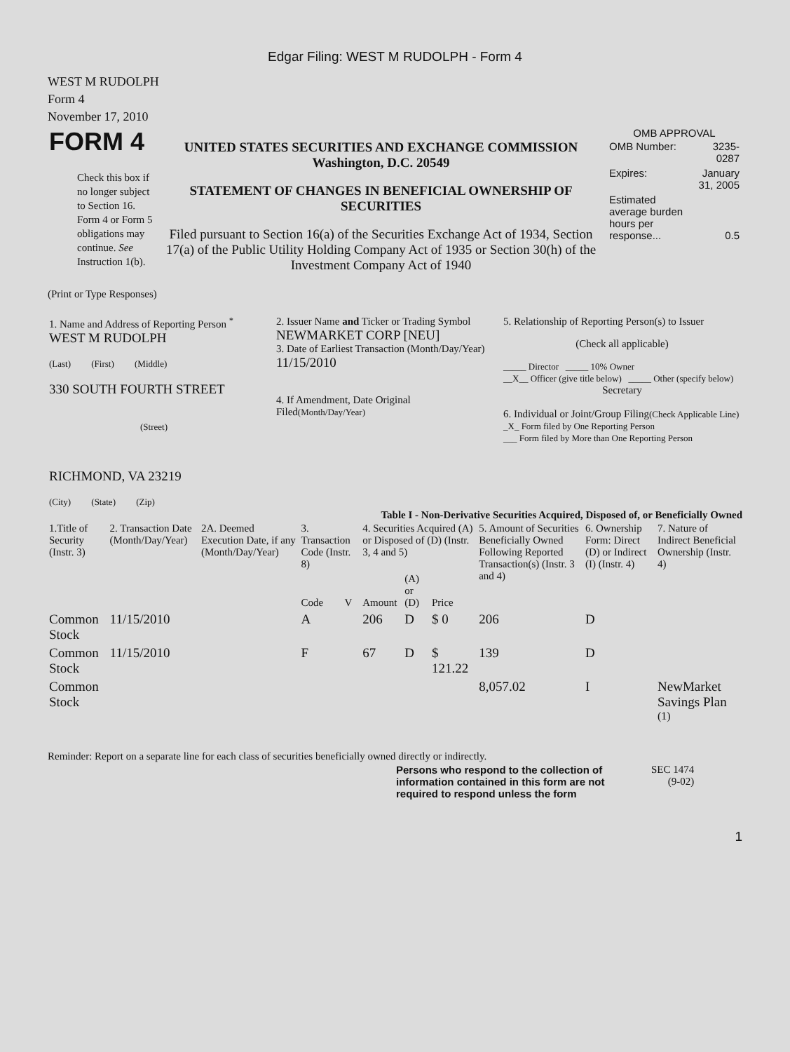Edgar Filing: WEST M RUDOLPH - Form 4
WEST M RUDOLPH
Form 4
November 17, 2010
| FORM 4 Check this box if no longer subject to Section 16. Form 4 or Form 5 obligations may continue. See Instruction 1(b). | UNITED STATES SECURITIES AND EXCHANGE COMMISSION Washington, D.C. 20549 STATEMENT OF CHANGES IN BENEFICIAL OWNERSHIP OF SECURITIES Filed pursuant to Section 16(a) of the Securities Exchange Act of 1934, Section 17(a) of the Public Utility Holding Company Act of 1935 or Section 30(h) of the Investment Company Act of 1940 | OMB APPROVAL / OMB Number: / 3235-0287 / / Expires: / January 31, 2005 / / Estimated average burden hours per response... / 0.5 / |
(Print or Type Responses)
| 1. Name and Address of Reporting Person <sup>*</sup> WEST M RUDOLPH (Last) (First) (Middle) 330 SOUTH FOURTH STREET (Street) RICHMOND, VA 23219 (City) (State) (Zip) | 2. Issuer Name and Ticker or Trading Symbol NEWMARKET CORP [NEU] 3. Date of Earliest Transaction (Month/Day/Year) 11/15/2010 4. If Amendment, Date Original Filed (Month/Day/Year) | 5. Relationship of Reporting Person(s) to Issuer (Check all applicable) _____ Director _____ 10% Owner __X__ Officer (give title below) _____ Other (specify below) Secretary 6. Individual or Joint/Group Filing (Check Applicable Line) _X_ Form filed by One Reporting Person ___ Form filed by More than One Reporting Person |
Table I - Non-Derivative Securities Acquired, Disposed of, or Beneficially Owned
| 1.Title of Security (Instr. 3) | 2. Transaction Date (Month/Day/Year) | 2A. Deemed Execution Date, if any (Month/Day/Year) | 3. Transaction Code (Instr. 8) | | 4. Securities Acquired (A) or Disposed of (D) (Instr. 3, 4 and 5) | | | 5. Amount of Securities Beneficially Owned Following Reported Transaction(s) (Instr. 3 and 4) | 6. Ownership Form: Direct (D) or Indirect (I) (Instr. 4) | 7. Nature of Indirect Beneficial Ownership (Instr. 4) |
| --- | --- | --- | --- | --- | --- | --- | --- | --- | --- | --- |
| | | | Code | V | Amount | (A) or (D) | Price | | | |
| Common Stock | 11/15/2010 | | A | | 206 | D | $ 0 | 206 | D | |
| Common Stock | 11/15/2010 | | F | | 67 | D | $ 121.22 | 139 | D | |
| Common Stock | | | | | | | | 8,057.02 | I | NewMarket Savings Plan <sup>(1)</sup> |
Reminder: Report on a separate line for each class of securities beneficially owned directly or indirectly.
| Persons who respond to the collection of information contained in this form are not required to respond unless the form | SEC 1474 (9-02) |
1